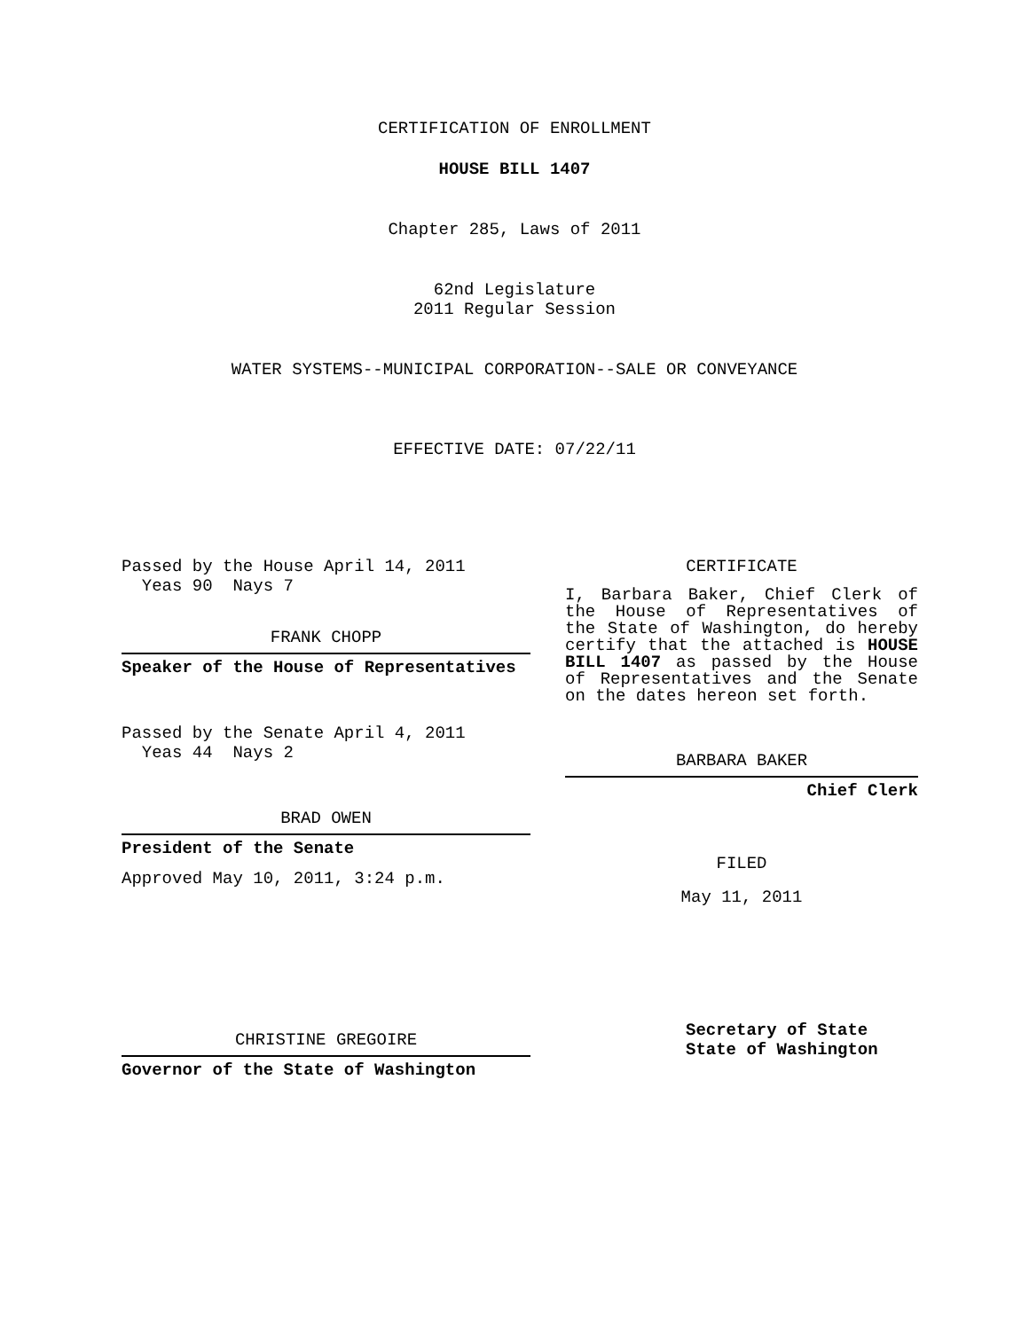CERTIFICATION OF ENROLLMENT
HOUSE BILL 1407
Chapter 285, Laws of 2011
62nd Legislature
2011 Regular Session
WATER SYSTEMS--MUNICIPAL CORPORATION--SALE OR CONVEYANCE
EFFECTIVE DATE: 07/22/11
Passed by the House April 14, 2011
Yeas 90 Nays 7
FRANK CHOPP
Speaker of the House of Representatives
Passed by the Senate April 4, 2011
Yeas 44 Nays 2
BRAD OWEN
President of the Senate
Approved May 10, 2011, 3:24 p.m.
CHRISTINE GREGOIRE
Governor of the State of Washington
CERTIFICATE
I, Barbara Baker, Chief Clerk of the House of Representatives of the State of Washington, do hereby certify that the attached is HOUSE BILL 1407 as passed by the House of Representatives and the Senate on the dates hereon set forth.
BARBARA BAKER
Chief Clerk
FILED
May 11, 2011
Secretary of State
State of Washington